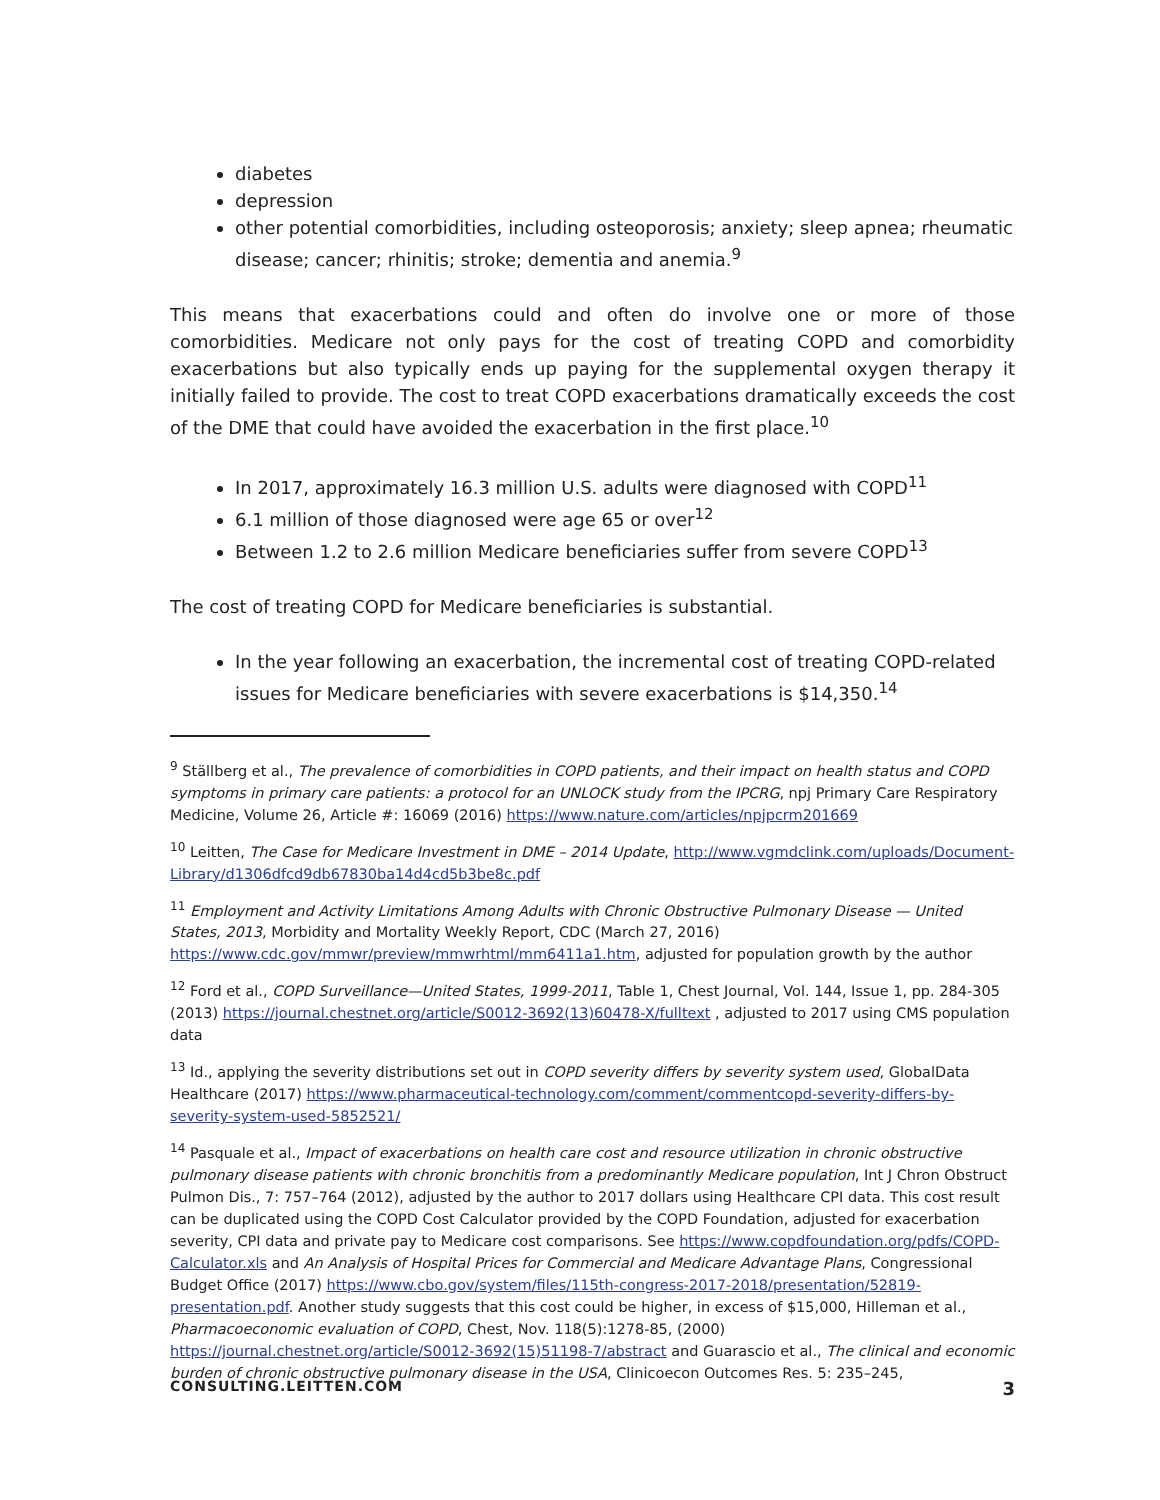diabetes
depression
other potential comorbidities, including osteoporosis; anxiety; sleep apnea; rheumatic disease; cancer; rhinitis; stroke; dementia and anemia.<sup>9</sup>
This means that exacerbations could and often do involve one or more of those comorbidities. Medicare not only pays for the cost of treating COPD and comorbidity exacerbations but also typically ends up paying for the supplemental oxygen therapy it initially failed to provide. The cost to treat COPD exacerbations dramatically exceeds the cost of the DME that could have avoided the exacerbation in the first place.<sup>10</sup>
In 2017, approximately 16.3 million U.S. adults were diagnosed with COPD<sup>11</sup>
6.1 million of those diagnosed were age 65 or over<sup>12</sup>
Between 1.2 to 2.6 million Medicare beneficiaries suffer from severe COPD<sup>13</sup>
The cost of treating COPD for Medicare beneficiaries is substantial.
In the year following an exacerbation, the incremental cost of treating COPD-related issues for Medicare beneficiaries with severe exacerbations is $14,350.<sup>14</sup>
<sup>9</sup> Ställberg et al., The prevalence of comorbidities in COPD patients, and their impact on health status and COPD symptoms in primary care patients: a protocol for an UNLOCK study from the IPCRG, npj Primary Care Respiratory Medicine, Volume 26, Article #: 16069 (2016) https://www.nature.com/articles/npjpcrm201669
<sup>10</sup> Leitten, The Case for Medicare Investment in DME – 2014 Update, http://www.vgmdclink.com/uploads/Document-Library/d1306dfcd9db67830ba14d4cd5b3be8c.pdf
<sup>11</sup> Employment and Activity Limitations Among Adults with Chronic Obstructive Pulmonary Disease — United States, 2013, Morbidity and Mortality Weekly Report, CDC (March 27, 2016) https://www.cdc.gov/mmwr/preview/mmwrhtml/mm6411a1.htm, adjusted for population growth by the author
<sup>12</sup> Ford et al., COPD Surveillance—United States, 1999-2011, Table 1, Chest Journal, Vol. 144, Issue 1, pp. 284-305 (2013) https://journal.chestnet.org/article/S0012-3692(13)60478-X/fulltext , adjusted to 2017 using CMS population data
<sup>13</sup> Id., applying the severity distributions set out in COPD severity differs by severity system used, GlobalData Healthcare (2017) https://www.pharmaceutical-technology.com/comment/commentcopd-severity-differs-by-severity-system-used-5852521/
<sup>14</sup> Pasquale et al., Impact of exacerbations on health care cost and resource utilization in chronic obstructive pulmonary disease patients with chronic bronchitis from a predominantly Medicare population, Int J Chron Obstruct Pulmon Dis., 7: 757–764 (2012), adjusted by the author to 2017 dollars using Healthcare CPI data. This cost result can be duplicated using the COPD Cost Calculator provided by the COPD Foundation, adjusted for exacerbation severity, CPI data and private pay to Medicare cost comparisons. See https://www.copdfoundation.org/pdfs/COPD-Calculator.xls and An Analysis of Hospital Prices for Commercial and Medicare Advantage Plans, Congressional Budget Office (2017) https://www.cbo.gov/system/files/115th-congress-2017-2018/presentation/52819-presentation.pdf. Another study suggests that this cost could be higher, in excess of $15,000, Hilleman et al., Pharmacoeconomic evaluation of COPD, Chest, Nov. 118(5):1278-85, (2000) https://journal.chestnet.org/article/S0012-3692(15)51198-7/abstract and Guarascio et al., The clinical and economic burden of chronic obstructive pulmonary disease in the USA, Clinicoecon Outcomes Res. 5: 235–245,
CONSULTING.LEITTEN.COM 3